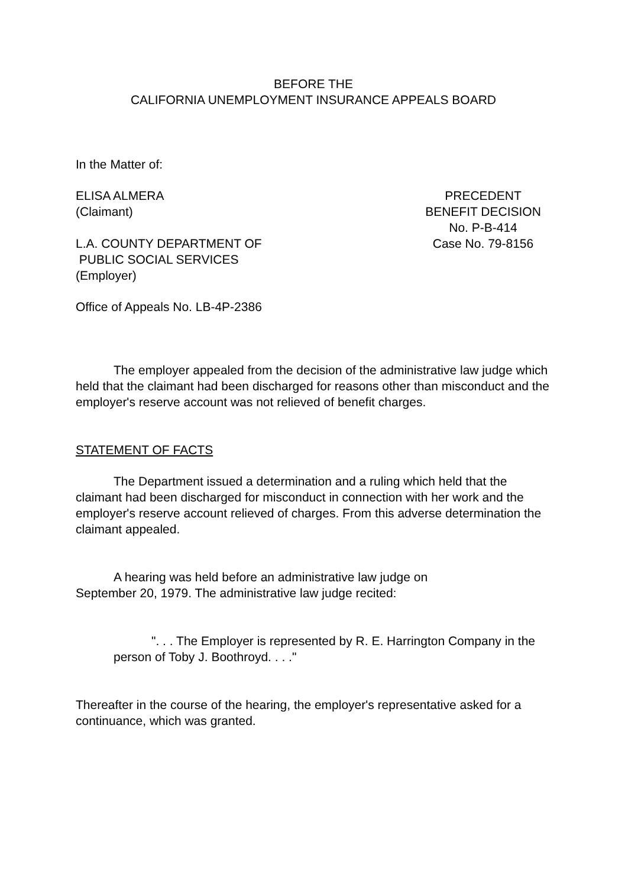BEFORE THE
CALIFORNIA UNEMPLOYMENT INSURANCE APPEALS BOARD
In the Matter of:
ELISA ALMERA
(Claimant)
L.A. COUNTY DEPARTMENT OF
PUBLIC SOCIAL SERVICES
(Employer)
PRECEDENT
BENEFIT DECISION
No. P-B-414
Case No. 79-8156
Office of Appeals No. LB-4P-2386
The employer appealed from the decision of the administrative law judge which held that the claimant had been discharged for reasons other than misconduct and the employer's reserve account was not relieved of benefit charges.
STATEMENT OF FACTS
The Department issued a determination and a ruling which held that the claimant had been discharged for misconduct in connection with her work and the employer's reserve account relieved of charges. From this adverse determination the claimant appealed.
A hearing was held before an administrative law judge on
September 20, 1979. The administrative law judge recited:
". . . The Employer is represented by R. E. Harrington Company in the person of Toby J. Boothroyd. . . ."
Thereafter in the course of the hearing, the employer's representative asked for a continuance, which was granted.